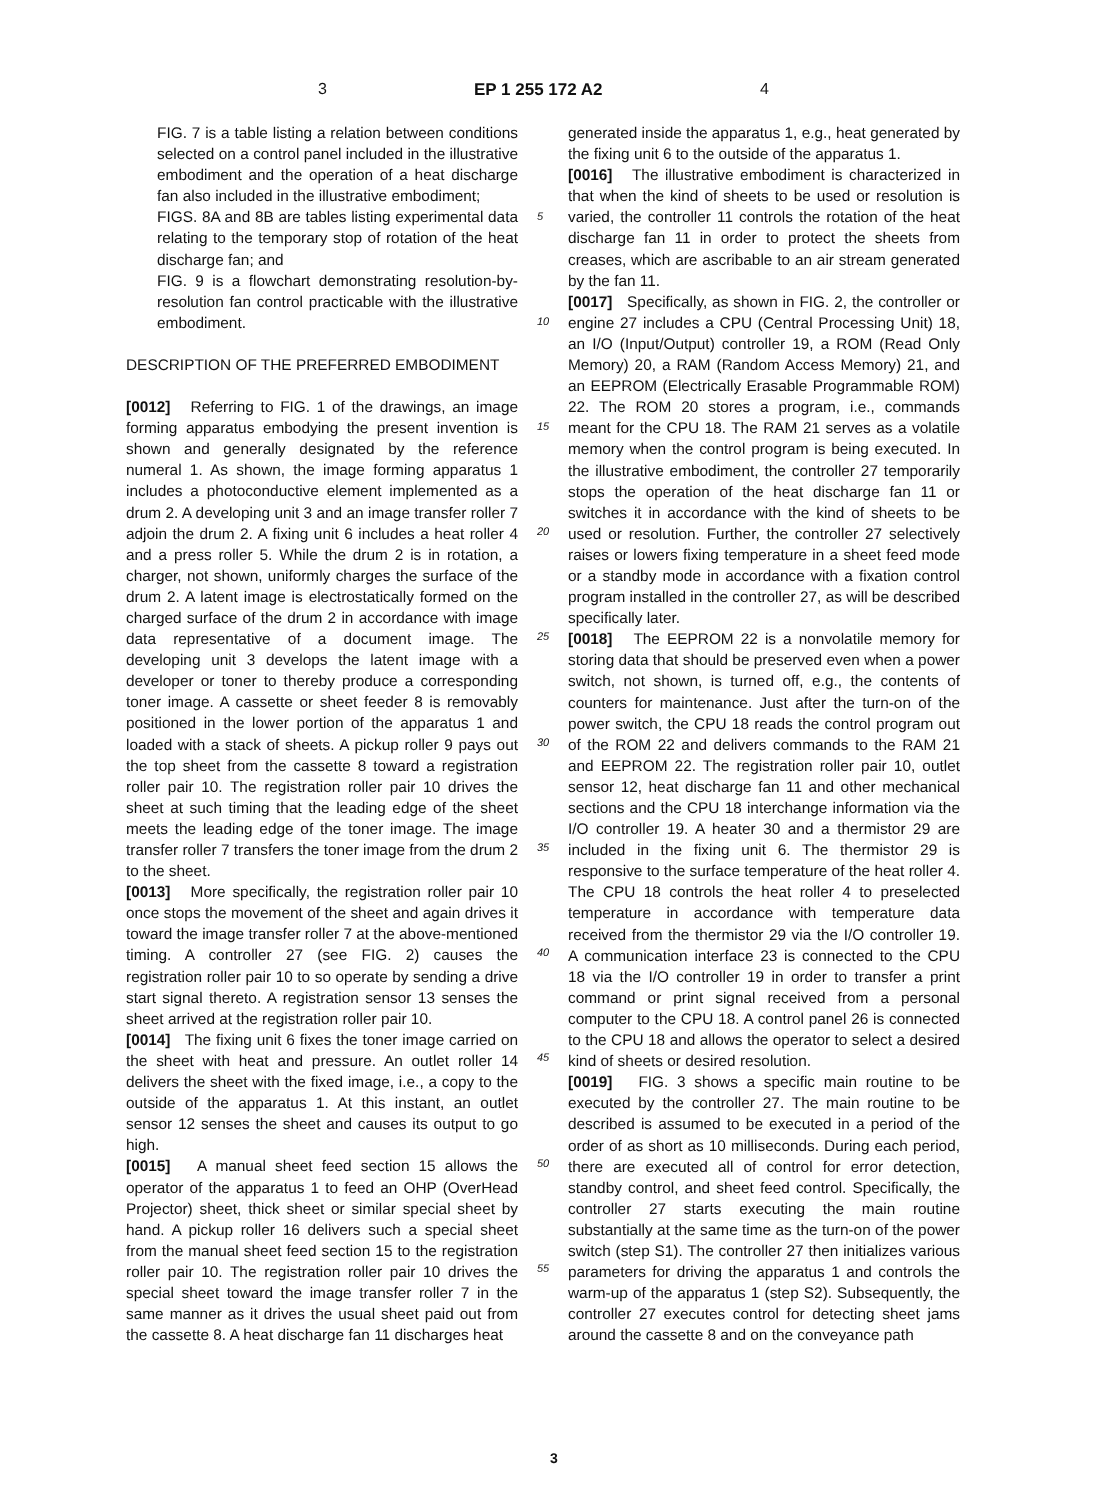3 EP 1 255 172 A2 4
FIG. 7 is a table listing a relation between conditions selected on a control panel included in the illustrative embodiment and the operation of a heat discharge fan also included in the illustrative embodiment;
FIGS. 8A and 8B are tables listing experimental data relating to the temporary stop of rotation of the heat discharge fan; and
FIG. 9 is a flowchart demonstrating resolution-by-resolution fan control practicable with the illustrative embodiment.
DESCRIPTION OF THE PREFERRED EMBODIMENT
[0012] Referring to FIG. 1 of the drawings, an image forming apparatus embodying the present invention is shown and generally designated by the reference numeral 1. As shown, the image forming apparatus 1 includes a photoconductive element implemented as a drum 2. A developing unit 3 and an image transfer roller 7 adjoin the drum 2. A fixing unit 6 includes a heat roller 4 and a press roller 5. While the drum 2 is in rotation, a charger, not shown, uniformly charges the surface of the drum 2. A latent image is electrostatically formed on the charged surface of the drum 2 in accordance with image data representative of a document image. The developing unit 3 develops the latent image with a developer or toner to thereby produce a corresponding toner image. A cassette or sheet feeder 8 is removably positioned in the lower portion of the apparatus 1 and loaded with a stack of sheets. A pickup roller 9 pays out the top sheet from the cassette 8 toward a registration roller pair 10. The registration roller pair 10 drives the sheet at such timing that the leading edge of the sheet meets the leading edge of the toner image. The image transfer roller 7 transfers the toner image from the drum 2 to the sheet.
[0013] More specifically, the registration roller pair 10 once stops the movement of the sheet and again drives it toward the image transfer roller 7 at the above-mentioned timing. A controller 27 (see FIG. 2) causes the registration roller pair 10 to so operate by sending a drive start signal thereto. A registration sensor 13 senses the sheet arrived at the registration roller pair 10.
[0014] The fixing unit 6 fixes the toner image carried on the sheet with heat and pressure. An outlet roller 14 delivers the sheet with the fixed image, i.e., a copy to the outside of the apparatus 1. At this instant, an outlet sensor 12 senses the sheet and causes its output to go high.
[0015] A manual sheet feed section 15 allows the operator of the apparatus 1 to feed an OHP (OverHead Projector) sheet, thick sheet or similar special sheet by hand. A pickup roller 16 delivers such a special sheet from the manual sheet feed section 15 to the registration roller pair 10. The registration roller pair 10 drives the special sheet toward the image transfer roller 7 in the same manner as it drives the usual sheet paid out from the cassette 8. A heat discharge fan 11 discharges heat
5
10
15
20
25
30
35
40
45
50
55
generated inside the apparatus 1, e.g., heat generated by the fixing unit 6 to the outside of the apparatus 1.
[0016] The illustrative embodiment is characterized in that when the kind of sheets to be used or resolution is varied, the controller 11 controls the rotation of the heat discharge fan 11 in order to protect the sheets from creases, which are ascribable to an air stream generated by the fan 11.
[0017] Specifically, as shown in FIG. 2, the controller or engine 27 includes a CPU (Central Processing Unit) 18, an I/O (Input/Output) controller 19, a ROM (Read Only Memory) 20, a RAM (Random Access Memory) 21, and an EEPROM (Electrically Erasable Programmable ROM) 22. The ROM 20 stores a program, i.e., commands meant for the CPU 18. The RAM 21 serves as a volatile memory when the control program is being executed. In the illustrative embodiment, the controller 27 temporarily stops the operation of the heat discharge fan 11 or switches it in accordance with the kind of sheets to be used or resolution. Further, the controller 27 selectively raises or lowers fixing temperature in a sheet feed mode or a standby mode in accordance with a fixation control program installed in the controller 27, as will be described specifically later.
[0018] The EEPROM 22 is a nonvolatile memory for storing data that should be preserved even when a power switch, not shown, is turned off, e.g., the contents of counters for maintenance. Just after the turn-on of the power switch, the CPU 18 reads the control program out of the ROM 22 and delivers commands to the RAM 21 and EEPROM 22. The registration roller pair 10, outlet sensor 12, heat discharge fan 11 and other mechanical sections and the CPU 18 interchange information via the I/O controller 19. A heater 30 and a thermistor 29 are included in the fixing unit 6. The thermistor 29 is responsive to the surface temperature of the heat roller 4. The CPU 18 controls the heat roller 4 to preselected temperature in accordance with temperature data received from the thermistor 29 via the I/O controller 19. A communication interface 23 is connected to the CPU 18 via the I/O controller 19 in order to transfer a print command or print signal received from a personal computer to the CPU 18. A control panel 26 is connected to the CPU 18 and allows the operator to select a desired kind of sheets or desired resolution.
[0019] FIG. 3 shows a specific main routine to be executed by the controller 27. The main routine to be described is assumed to be executed in a period of the order of as short as 10 milliseconds. During each period, there are executed all of control for error detection, standby control, and sheet feed control. Specifically, the controller 27 starts executing the main routine substantially at the same time as the turn-on of the power switch (step S1). The controller 27 then initializes various parameters for driving the apparatus 1 and controls the warm-up of the apparatus 1 (step S2). Subsequently, the controller 27 executes control for detecting sheet jams around the cassette 8 and on the conveyance path
3